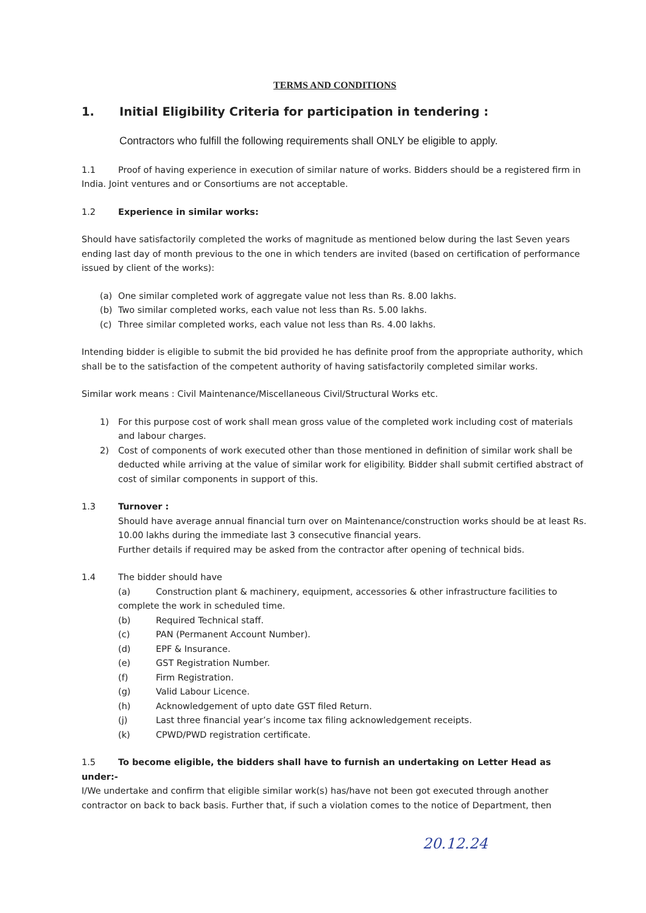TERMS AND CONDITIONS
1. Initial Eligibility Criteria for participation in tendering :
Contractors who fulfill the following requirements shall ONLY be eligible to apply.
1.1 Proof of having experience in execution of similar nature of works. Bidders should be a registered firm in India. Joint ventures and or Consortiums are not acceptable.
1.2 Experience in similar works:
Should have satisfactorily completed the works of magnitude as mentioned below during the last Seven years ending last day of month previous to the one in which tenders are invited (based on certification of performance issued by client of the works):
(a) One similar completed work of aggregate value not less than Rs. 8.00 lakhs.
(b) Two similar completed works, each value not less than Rs. 5.00 lakhs.
(c) Three similar completed works, each value not less than Rs. 4.00 lakhs.
Intending bidder is eligible to submit the bid provided he has definite proof from the appropriate authority, which shall be to the satisfaction of the competent authority of having satisfactorily completed similar works.
Similar work means : Civil Maintenance/Miscellaneous Civil/Structural Works etc.
1) For this purpose cost of work shall mean gross value of the completed work including cost of materials and labour charges.
2) Cost of components of work executed other than those mentioned in definition of similar work shall be deducted while arriving at the value of similar work for eligibility. Bidder shall submit certified abstract of cost of similar components in support of this.
1.3 Turnover :
Should have average annual financial turn over on Maintenance/construction works should be at least Rs. 10.00 lakhs during the immediate last 3 consecutive financial years.
Further details if required may be asked from the contractor after opening of technical bids.
1.4 The bidder should have
(a) Construction plant & machinery, equipment, accessories & other infrastructure facilities to
complete the work in scheduled time.
(b) Required Technical staff.
(c) PAN (Permanent Account Number).
(d) EPF & Insurance.
(e) GST Registration Number.
(f) Firm Registration.
(g) Valid Labour Licence.
(h) Acknowledgement of upto date GST filed Return.
(j) Last three financial year’s income tax filing acknowledgement receipts.
(k) CPWD/PWD registration certificate.
1.5 To become eligible, the bidders shall have to furnish an undertaking on Letter Head as under:-
I/We undertake and confirm that eligible similar work(s) has/have not been got executed through another contractor on back to back basis. Further that, if such a violation comes to the notice of Department, then
20.12.24